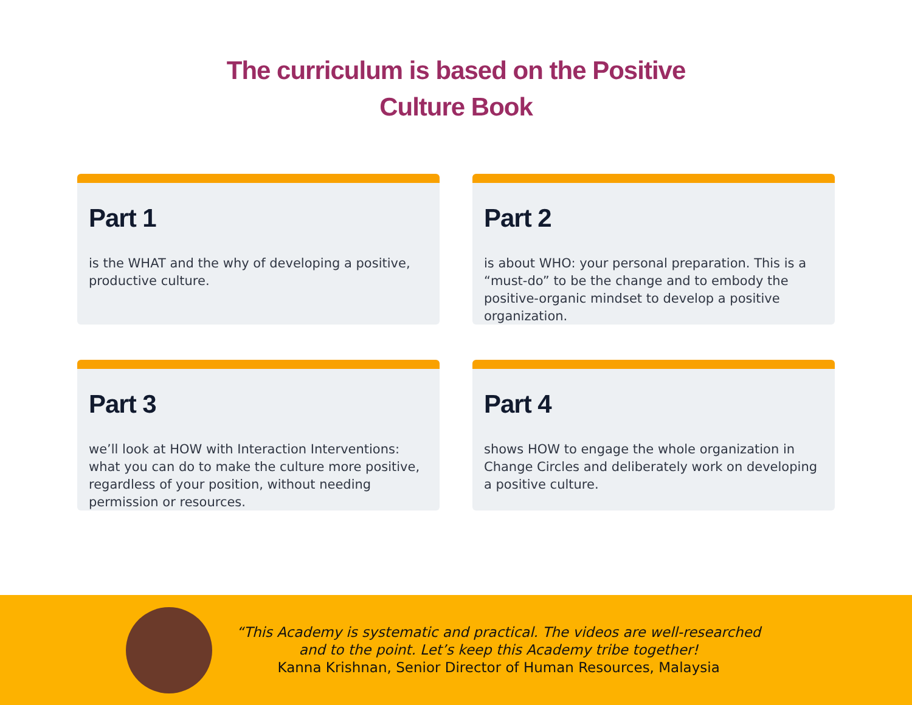The curriculum is based on the Positive
Culture Book
Part 1
is the WHAT and the why of developing a positive, productive culture.
Part 2
is about WHO: your personal preparation. This is a “must-do” to be the change and to embody the positive-organic mindset to develop a positive organization.
Part 3
we’ll look at HOW with Interaction Interventions: what you can do to make the culture more positive, regardless of your position, without needing permission or resources.
Part 4
shows HOW to engage the whole organization in Change Circles and deliberately work on developing a positive culture.
“This Academy is systematic and practical. The videos are well-researched
and to the point. Let’s keep this Academy tribe together!
Kanna Krishnan, Senior Director of Human Resources, Malaysia